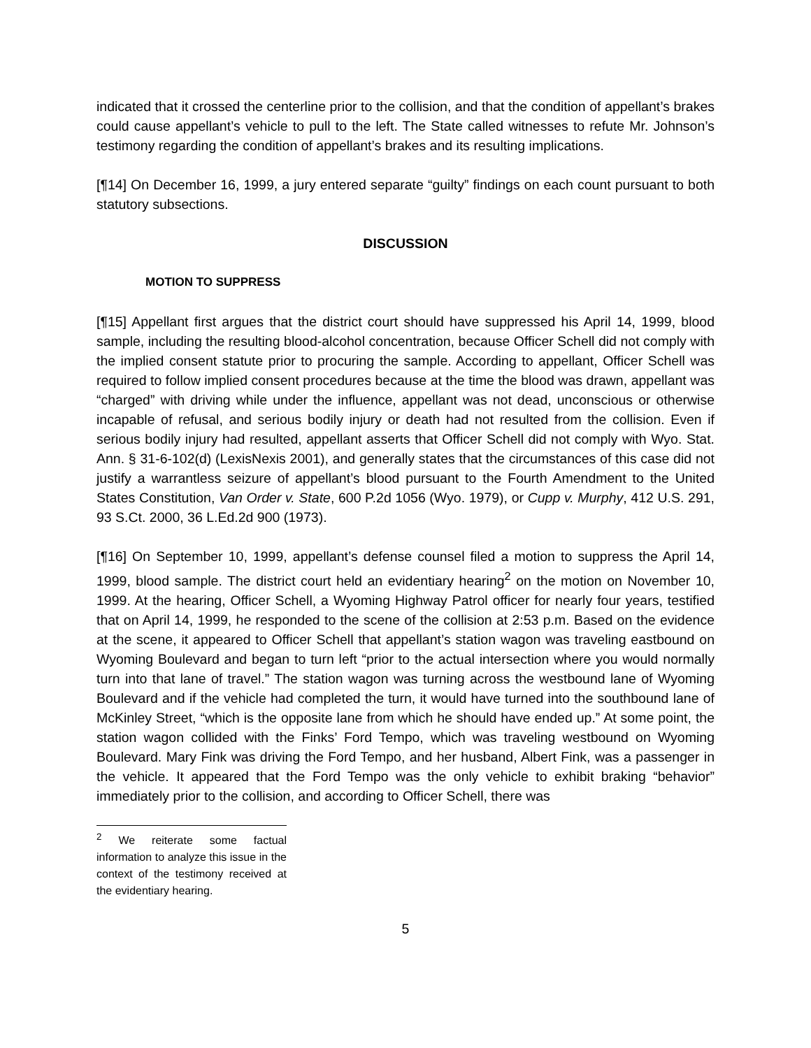indicated that it crossed the centerline prior to the collision, and that the condition of appellant’s brakes could cause appellant’s vehicle to pull to the left. The State called witnesses to refute Mr. Johnson’s testimony regarding the condition of appellant’s brakes and its resulting implications.
[¶14] On December 16, 1999, a jury entered separate “guilty” findings on each count pursuant to both statutory subsections.
DISCUSSION
MOTION TO SUPPRESS
[¶15] Appellant first argues that the district court should have suppressed his April 14, 1999, blood sample, including the resulting blood-alcohol concentration, because Officer Schell did not comply with the implied consent statute prior to procuring the sample. According to appellant, Officer Schell was required to follow implied consent procedures because at the time the blood was drawn, appellant was “charged” with driving while under the influence, appellant was not dead, unconscious or otherwise incapable of refusal, and serious bodily injury or death had not resulted from the collision. Even if serious bodily injury had resulted, appellant asserts that Officer Schell did not comply with Wyo. Stat. Ann. § 31-6-102(d) (LexisNexis 2001), and generally states that the circumstances of this case did not justify a warrantless seizure of appellant’s blood pursuant to the Fourth Amendment to the United States Constitution, Van Order v. State, 600 P.2d 1056 (Wyo. 1979), or Cupp v. Murphy, 412 U.S. 291, 93 S.Ct. 2000, 36 L.Ed.2d 900 (1973).
[¶16] On September 10, 1999, appellant’s defense counsel filed a motion to suppress the April 14, 1999, blood sample. The district court held an evidentiary hearing<sup>2</sup> on the motion on November 10, 1999. At the hearing, Officer Schell, a Wyoming Highway Patrol officer for nearly four years, testified that on April 14, 1999, he responded to the scene of the collision at 2:53 p.m. Based on the evidence at the scene, it appeared to Officer Schell that appellant’s station wagon was traveling eastbound on Wyoming Boulevard and began to turn left “prior to the actual intersection where you would normally turn into that lane of travel.” The station wagon was turning across the westbound lane of Wyoming Boulevard and if the vehicle had completed the turn, it would have turned into the southbound lane of McKinley Street, “which is the opposite lane from which he should have ended up.” At some point, the station wagon collided with the Finks’ Ford Tempo, which was traveling westbound on Wyoming Boulevard. Mary Fink was driving the Ford Tempo, and her husband, Albert Fink, was a passenger in the vehicle. It appeared that the Ford Tempo was the only vehicle to exhibit braking “behavior” immediately prior to the collision, and according to Officer Schell, there was
<sup>2</sup> We reiterate some factual information to analyze this issue in the context of the testimony received at the evidentiary hearing.
5